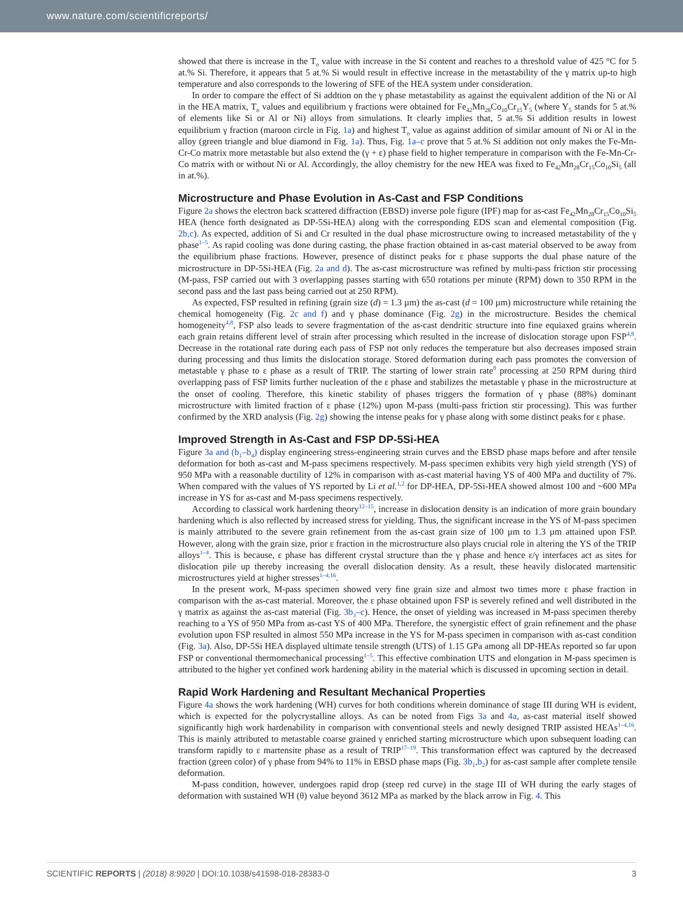www.nature.com/scientificreports/
showed that there is increase in the T<sub>o</sub> value with increase in the Si content and reaches to a threshold value of 425 °C for 5 at.% Si. Therefore, it appears that 5 at.% Si would result in effective increase in the metastability of the γ matrix up-to high temperature and also corresponds to the lowering of SFE of the HEA system under consideration.
In order to compare the effect of Si addtion on the γ phase metastability as against the equivalent addition of the Ni or Al in the HEA matrix, T<sub>o</sub> values and equilibrium γ fractions were obtained for Fe<sub>42</sub>Mn<sub>28</sub>Co<sub>10</sub>Cr<sub>15</sub>Y<sub>5</sub> (where Y<sub>5</sub> stands for 5 at.% of elements like Si or Al or Ni) alloys from simulations. It clearly implies that, 5 at.% Si addition results in lowest equilibrium γ fraction (maroon circle in Fig. 1a) and highest T<sub>o</sub> value as against addition of similar amount of Ni or Al in the alloy (green triangle and blue diamond in Fig. 1a). Thus, Fig. 1a–c prove that 5 at.% Si addition not only makes the Fe-Mn-Cr-Co matrix more metastable but also extend the (γ + ε) phase field to higher temperature in comparison with the Fe-Mn-Cr-Co matrix with or without Ni or Al. Accordingly, the alloy chemistry for the new HEA was fixed to Fe<sub>42</sub>Mn<sub>28</sub>Cr<sub>15</sub>Co<sub>10</sub>Si<sub>5</sub> (all in at.%).
Microstructure and Phase Evolution in As-Cast and FSP Conditions
Figure 2a shows the electron back scattered diffraction (EBSD) inverse pole figure (IPF) map for as-cast Fe<sub>42</sub>Mn<sub>28</sub>Cr<sub>15</sub>Co<sub>10</sub>Si<sub>5</sub> HEA (hence forth designated as DP-5Si-HEA) along with the corresponding EDS scan and elemental composition (Fig. 2b,c). As expected, addition of Si and Cr resulted in the dual phase microstructure owing to increased metastability of the γ phase<sup>1–5</sup>. As rapid cooling was done during casting, the phase fraction obtained in as-cast material observed to be away from the equilibrium phase fractions. However, presence of distinct peaks for ε phase supports the dual phase nature of the microstructure in DP-5Si-HEA (Fig. 2a and d). The as-cast microstructure was refined by multi-pass friction stir processing (M-pass, FSP carried out with 3 overlapping passes starting with 650 rotations per minute (RPM) down to 350 RPM in the second pass and the last pass being carried out at 250 RPM).
As expected, FSP resulted in refining (grain size (d) = 1.3 µm) the as-cast (d = 100 µm) microstructure while retaining the chemical homogeneity (Fig. 2c and f) and γ phase dominance (Fig. 2g) in the microstructure. Besides the chemical homogeneity<sup>4,8</sup>, FSP also leads to severe fragmentation of the as-cast dendritic structure into fine equiaxed grains wherein each grain retains different level of strain after processing which resulted in the increase of dislocation storage upon FSP<sup>4,8</sup>. Decrease in the rotational rate during each pass of FSP not only reduces the temperature but also decreases imposed strain during processing and thus limits the dislocation storage. Stored deformation during each pass promotes the conversion of metastable γ phase to ε phase as a result of TRIP. The starting of lower strain rate<sup>8</sup> processing at 250 RPM during third overlapping pass of FSP limits further nucleation of the ε phase and stabilizes the metastable γ phase in the microstructure at the onset of cooling. Therefore, this kinetic stability of phases triggers the formation of γ phase (88%) dominant microstructure with limited fraction of ε phase (12%) upon M-pass (multi-pass friction stir processing). This was further confirmed by the XRD analysis (Fig. 2g) showing the intense peaks for γ phase along with some distinct peaks for ε phase.
Improved Strength in As-Cast and FSP DP-5Si-HEA
Figure 3a and (b<sub>1</sub>–b<sub>4</sub>) display engineering stress-engineering strain curves and the EBSD phase maps before and after tensile deformation for both as-cast and M-pass specimens respectively. M-pass specimen exhibits very high yield strength (YS) of 950 MPa with a reasonable ductility of 12% in comparison with as-cast material having YS of 400 MPa and ductility of 7%. When compared with the values of YS reported by Li et al.<sup>1,2</sup> for DP-HEA, DP-5Si-HEA showed almost 100 and ~600 MPa increase in YS for as-cast and M-pass specimens respectively.
According to classical work hardening theory<sup>12–15</sup>, increase in dislocation density is an indication of more grain boundary hardening which is also reflected by increased stress for yielding. Thus, the significant increase in the YS of M-pass specimen is mainly attributed to the severe grain refinement from the as-cast grain size of 100 µm to 1.3 µm attained upon FSP. However, along with the grain size, prior ε fraction in the microstructure also plays crucial role in altering the YS of the TRIP alloys<sup>1–4</sup>. This is because, ε phase has different crystal structure than the γ phase and hence ε/γ interfaces act as sites for dislocation pile up thereby increasing the overall dislocation density. As a result, these heavily dislocated martensitic microstructures yield at higher stresses<sup>1–4,16</sup>.
In the present work, M-pass specimen showed very fine grain size and almost two times more ε phase fraction in comparison with the as-cast material. Moreover, the ε phase obtained upon FSP is severely refined and well distributed in the γ matrix as against the as-cast material (Fig. 3b<sub>3</sub>–c). Hence, the onset of yielding was increased in M-pass specimen thereby reaching to a YS of 950 MPa from as-cast YS of 400 MPa. Therefore, the synergistic effect of grain refinement and the phase evolution upon FSP resulted in almost 550 MPa increase in the YS for M-pass specimen in comparison with as-cast condition (Fig. 3a). Also, DP-5Si HEA displayed ultimate tensile strength (UTS) of 1.15 GPa among all DP-HEAs reported so far upon FSP or conventional thermomechanical processing<sup>1–5</sup>. This effective combination UTS and elongation in M-pass specimen is attributed to the higher yet confined work hardening ability in the material which is discussed in upcoming section in detail.
Rapid Work Hardening and Resultant Mechanical Properties
Figure 4a shows the work hardening (WH) curves for both conditions wherein dominance of stage III during WH is evident, which is expected for the polycrystalline alloys. As can be noted from Figs 3a and 4a, as-cast material itself showed significantly high work hardenability in comparison with conventional steels and newly designed TRIP assisted HEAs<sup>1–4,16</sup>. This is mainly attributed to metastable coarse grained γ enriched starting microstructure which upon subsequent loading can transform rapidly to ε martensite phase as a result of TRIP<sup>17–19</sup>. This transformation effect was captured by the decreased fraction (green color) of γ phase from 94% to 11% in EBSD phase maps (Fig. 3b<sub>1</sub>,b<sub>2</sub>) for as-cast sample after complete tensile deformation.
M-pass condition, however, undergoes rapid drop (steep red curve) in the stage III of WH during the early stages of deformation with sustained WH (θ) value beyond 3612 MPa as marked by the black arrow in Fig. 4. This
SCIENTIFIC REPORTS | (2018) 8:9920 | DOI:10.1038/s41598-018-28383-0 3